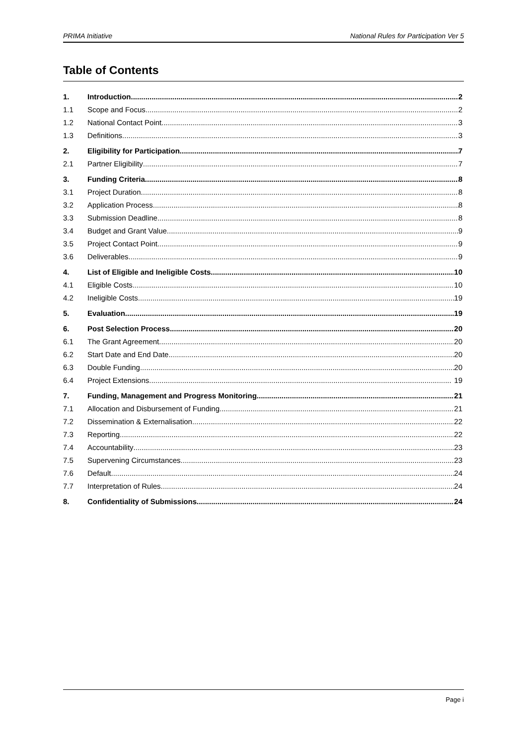PRIMA Initiative National Rules for Participation Ver 5
Table of Contents
1. Introduction 2
1.1 Scope and Focus 2
1.2 National Contact Point 3
1.3 Definitions 3
2. Eligibility for Participation 7
2.1 Partner Eligibility 7
3. Funding Criteria 8
3.1 Project Duration 8
3.2 Application Process 8
3.3 Submission Deadline 8
3.4 Budget and Grant Value 9
3.5 Project Contact Point 9
3.6 Deliverables 9
4. List of Eligible and Ineligible Costs 10
4.1 Eligible Costs 10
4.2 Ineligible Costs 19
5. Evaluation 19
6. Post Selection Process 20
6.1 The Grant Agreement 20
6.2 Start Date and End Date 20
6.3 Double Funding 20
6.4 Project Extensions 19
7. Funding, Management and Progress Monitoring 21
7.1 Allocation and Disbursement of Funding 21
7.2 Dissemination & Externalisation 22
7.3 Reporting 22
7.4 Accountability 23
7.5 Supervening Circumstances 23
7.6 Default 24
7.7 Interpretation of Rules 24
8. Confidentiality of Submissions 24
Page i